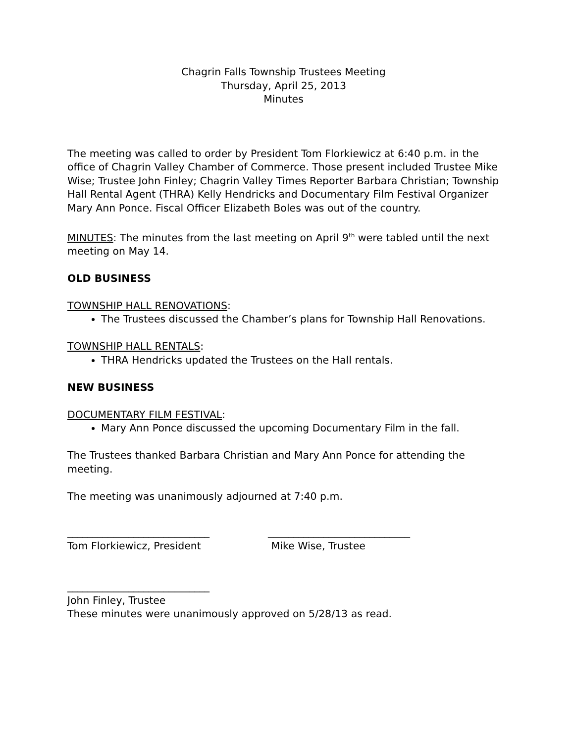Chagrin Falls Township Trustees Meeting
Thursday, April 25, 2013
Minutes
The meeting was called to order by President Tom Florkiewicz at 6:40 p.m. in the office of Chagrin Valley Chamber of Commerce. Those present included Trustee Mike Wise; Trustee John Finley; Chagrin Valley Times Reporter Barbara Christian; Township Hall Rental Agent (THRA) Kelly Hendricks and Documentary Film Festival Organizer Mary Ann Ponce. Fiscal Officer Elizabeth Boles was out of the country.
MINUTES: The minutes from the last meeting on April 9<sup>th</sup> were tabled until the next meeting on May 14.
OLD BUSINESS
TOWNSHIP HALL RENOVATIONS:
The Trustees discussed the Chamber’s plans for Township Hall Renovations.
TOWNSHIP HALL RENTALS:
THRA Hendricks updated the Trustees on the Hall rentals.
NEW BUSINESS
DOCUMENTARY FILM FESTIVAL:
Mary Ann Ponce discussed the upcoming Documentary Film in the fall.
The Trustees thanked Barbara Christian and Mary Ann Ponce for attending the meeting.
The meeting was unanimously adjourned at 7:40 p.m.
____________________________
Tom Florkiewicz, President
____________________________
Mike Wise, Trustee
____________________________
John Finley, Trustee
These minutes were unanimously approved on 5/28/13 as read.